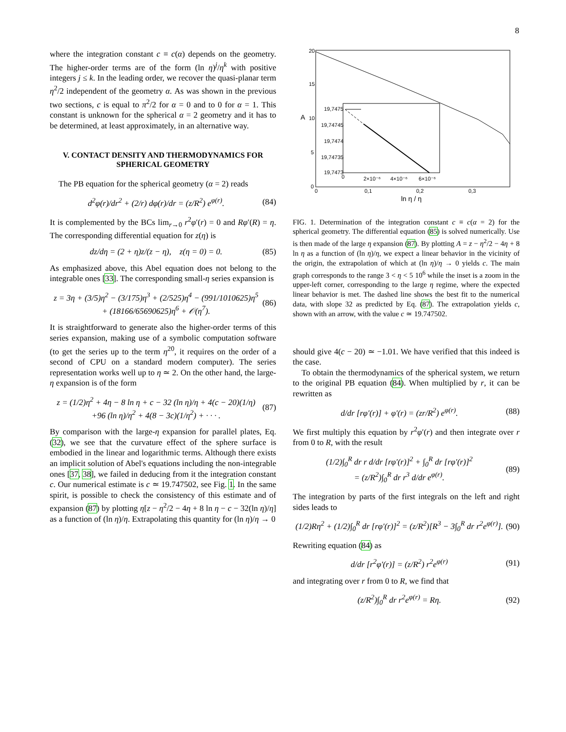8
where the integration constant c ≡ c(α) depends on the geometry. The higher-order terms are of the form (ln η)<sup>j</sup>/η<sup>k</sup> with positive integers j ≤ k. In the leading order, we recover the quasi-planar term η<sup>2</sup>/2 independent of the geometry α. As was shown in the previous two sections, c is equal to π<sup>2</sup>/2 for α = 0 and to 0 for α = 1. This constant is unknown for the spherical α = 2 geometry and it has to be determined, at least approximately, in an alternative way.
V. CONTACT DENSITY AND THERMODYNAMICS FOR SPHERICAL GEOMETRY
The PB equation for the spherical geometry (α = 2) reads
d<sup>2</sup>φ(r)/dr<sup>2</sup> + (2/r) dφ(r)/dr = (z/R<sup>2</sup>) e<sup>φ(r)</sup>. (84)
It is complemented by the BCs lim<sub>r→0</sub> r<sup>2</sup>φ′(r) = 0 and Rφ′(R) = η. The corresponding differential equation for z(η) is
dz/dη = (2 + η)z/(z − η), z(η = 0) = 0. (85)
As emphasized above, this Abel equation does not belong to the integrable ones [33]. The corresponding small-η series expansion is
z = 3η + (3/5)η<sup>2</sup> − (3/175)η<sup>3</sup> + (2/525)η<sup>4</sup> − (991/1010625)η<sup>5</sup>
+ (18166/65690625)η<sup>6</sup> + 𝒪(η<sup>7</sup>). (86)
It is straightforward to generate also the higher-order terms of this series expansion, making use of a symbolic computation software (to get the series up to the term η<sup>20</sup>, it requires on the order of a second of CPU on a standard modern computer). The series representation works well up to η ≃ 2. On the other hand, the large-η expansion is of the form
z = (1/2)η<sup>2</sup> + 4η − 8 ln η + c − 32 (ln η)/η + 4(c − 20)(1/η)
+96 (ln η)/η<sup>2</sup> + 4(8 − 3c)(1/η<sup>2</sup>) + · · · . (87)
By comparison with the large-η expansion for parallel plates, Eq. (32), we see that the curvature effect of the sphere surface is embodied in the linear and logarithmic terms. Although there exists an implicit solution of Abel's equations including the non-integrable ones [37, 38], we failed in deducing from it the integration constant c. Our numerical estimate is c ≃ 19.747502, see Fig. 1. In the same spirit, is possible to check the consistency of this estimate and of expansion (87) by plotting η[z − η<sup>2</sup>/2 − 4η + 8 ln η − c − 32(ln η)/η] as a function of (ln η)/η. Extrapolating this quantity for (ln η)/η → 0
20
15
10
5
0
0
0,1
0,2
0,3
19,7475
19,74745
19,7474
19,74735
19,7473
0
2×10⁻⁶
4×10⁻⁶
6×10⁻⁶
A
ln η / η
FIG. 1. Determination of the integration constant c ≡ c(α = 2) for the spherical geometry. The differential equation (85) is solved numerically. Use is then made of the large η expansion (87). By plotting A = z − η<sup>2</sup>/2 − 4η + 8 ln η as a function of (ln η)/η, we expect a linear behavior in the vicinity of the origin, the extrapolation of which at (ln η)/η → 0 yields c. The main graph corresponds to the range 3 < η < 5 10<sup>6</sup> while the inset is a zoom in the upper-left corner, corresponding to the large η regime, where the expected linear behavior is met. The dashed line shows the best fit to the numerical data, with slope 32 as predicted by Eq. (87). The extrapolation yields c, shown with an arrow, with the value c ≃ 19.747502.
should give 4(c − 20) ≃ −1.01. We have verified that this indeed is the case.
To obtain the thermodynamics of the spherical system, we return to the original PB equation (84). When multiplied by r, it can be rewritten as
d/dr [rφ′(r)] + φ′(r) = (zr/R<sup>2</sup>) e<sup>φ(r)</sup>. (88)
We first multiply this equation by r<sup>2</sup>φ′(r) and then integrate over r from 0 to R, with the result
(1/2)∫<sub>0</sub><sup>R</sup> dr r d/dr [rφ′(r)]<sup>2</sup> + ∫<sub>0</sub><sup>R</sup> dr [rφ′(r)]<sup>2</sup>
= (z/R<sup>2</sup>)∫<sub>0</sub><sup>R</sup> dr r<sup>3</sup> d/dr e<sup>φ(r)</sup>. (89)
The integration by parts of the first integrals on the left and right sides leads to
(1/2)Rη<sup>2</sup> + (1/2)∫<sub>0</sub><sup>R</sup> dr [rφ′(r)]<sup>2</sup> = (z/R<sup>2</sup>)[R<sup>3</sup> − 3∫<sub>0</sub><sup>R</sup> dr r<sup>2</sup>e<sup>φ(r)</sup>]. (90)
Rewriting equation (84) as
d/dr [r<sup>2</sup>φ′(r)] = (z/R<sup>2</sup>) r<sup>2</sup>e<sup>φ(r)</sup> (91)
and integrating over r from 0 to R, we find that
(z/R<sup>2</sup>)∫<sub>0</sub><sup>R</sup> dr r<sup>2</sup>e<sup>φ(r)</sup> = Rη. (92)